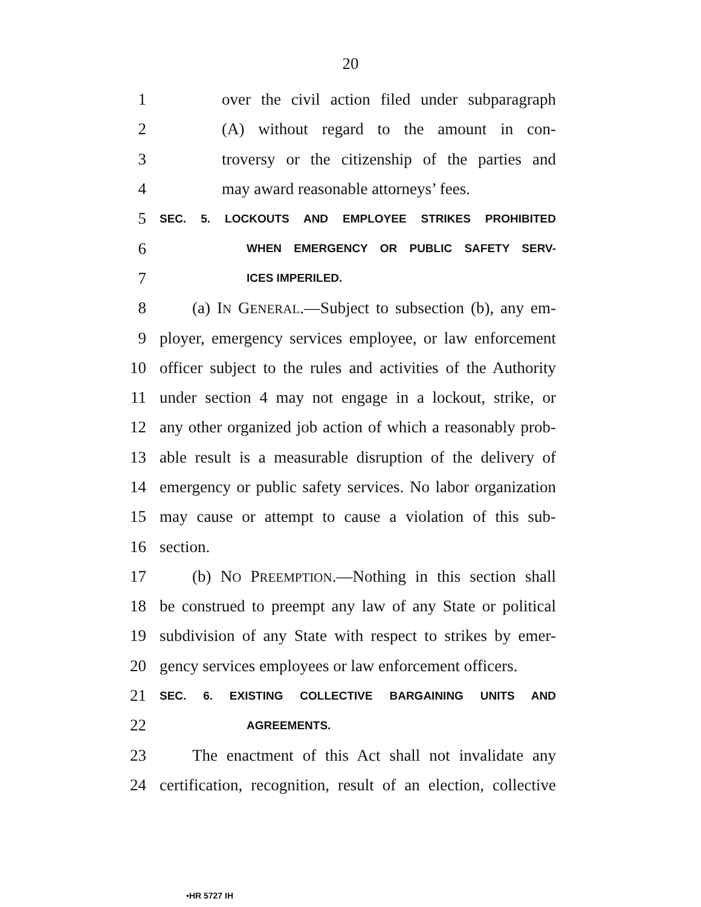20
1 over the civil action filed under subparagraph
2 (A) without regard to the amount in con-
3 troversy or the citizenship of the parties and
4 may award reasonable attorneys’ fees.
5 SEC. 5. LOCKOUTS AND EMPLOYEE STRIKES PROHIBITED
6 WHEN EMERGENCY OR PUBLIC SAFETY SERV-
7 ICES IMPERILED.
8 (a) IN GENERAL.—Subject to subsection (b), any em-
9 ployer, emergency services employee, or law enforcement
10 officer subject to the rules and activities of the Authority
11 under section 4 may not engage in a lockout, strike, or
12 any other organized job action of which a reasonably prob-
13 able result is a measurable disruption of the delivery of
14 emergency or public safety services. No labor organization
15 may cause or attempt to cause a violation of this sub-
16 section.
17 (b) NO PREEMPTION.—Nothing in this section shall
18 be construed to preempt any law of any State or political
19 subdivision of any State with respect to strikes by emer-
20 gency services employees or law enforcement officers.
21 SEC. 6. EXISTING COLLECTIVE BARGAINING UNITS AND
22 AGREEMENTS.
23 The enactment of this Act shall not invalidate any
24 certification, recognition, result of an election, collective
•HR 5727 IH